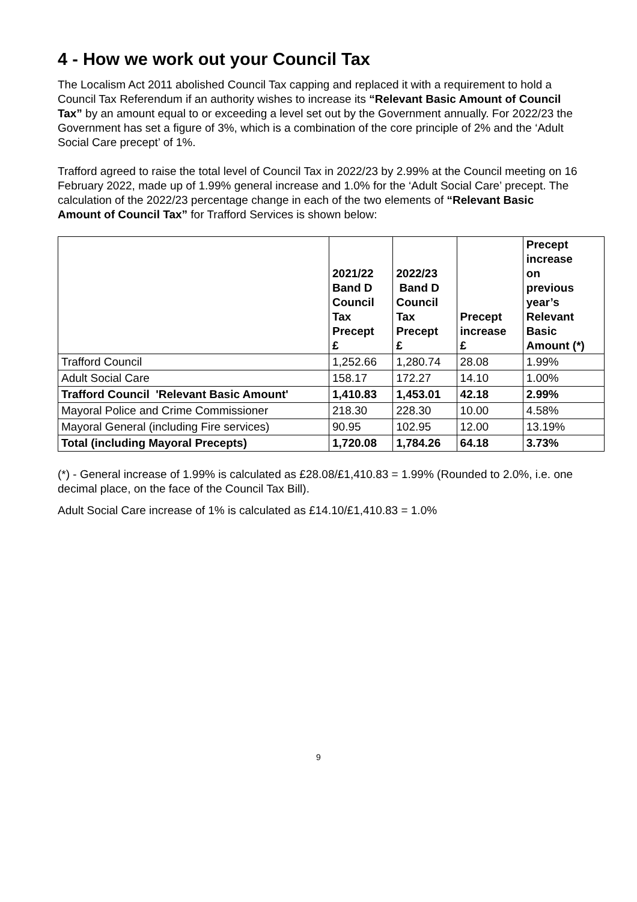4 - How we work out your Council Tax
The Localism Act 2011 abolished Council Tax capping and replaced it with a requirement to hold a Council Tax Referendum if an authority wishes to increase its “Relevant Basic Amount of Council Tax” by an amount equal to or exceeding a level set out by the Government annually. For 2022/23 the Government has set a figure of 3%, which is a combination of the core principle of 2% and the ‘Adult Social Care precept’ of 1%.
Trafford agreed to raise the total level of Council Tax in 2022/23 by 2.99% at the Council meeting on 16 February 2022, made up of 1.99% general increase and 1.0% for the ‘Adult Social Care’ precept. The calculation of the 2022/23 percentage change in each of the two elements of “Relevant Basic Amount of Council Tax” for Trafford Services is shown below:
| | 2021/22 Band D Council Tax Precept £ | 2022/23 Band D Council Tax Precept £ | Precept increase £ | Precept increase on previous year’s Relevant Basic Amount (*) |
| --- | --- | --- | --- | --- |
| Trafford Council | 1,252.66 | 1,280.74 | 28.08 | 1.99% |
| Adult Social Care | 158.17 | 172.27 | 14.10 | 1.00% |
| Trafford Council 'Relevant Basic Amount' | 1,410.83 | 1,453.01 | 42.18 | 2.99% |
| Mayoral Police and Crime Commissioner | 218.30 | 228.30 | 10.00 | 4.58% |
| Mayoral General (including Fire services) | 90.95 | 102.95 | 12.00 | 13.19% |
| Total (including Mayoral Precepts) | 1,720.08 | 1,784.26 | 64.18 | 3.73% |
(*) - General increase of 1.99% is calculated as £28.08/£1,410.83 = 1.99% (Rounded to 2.0%, i.e. one decimal place, on the face of the Council Tax Bill).
Adult Social Care increase of 1% is calculated as £14.10/£1,410.83 = 1.0%
9